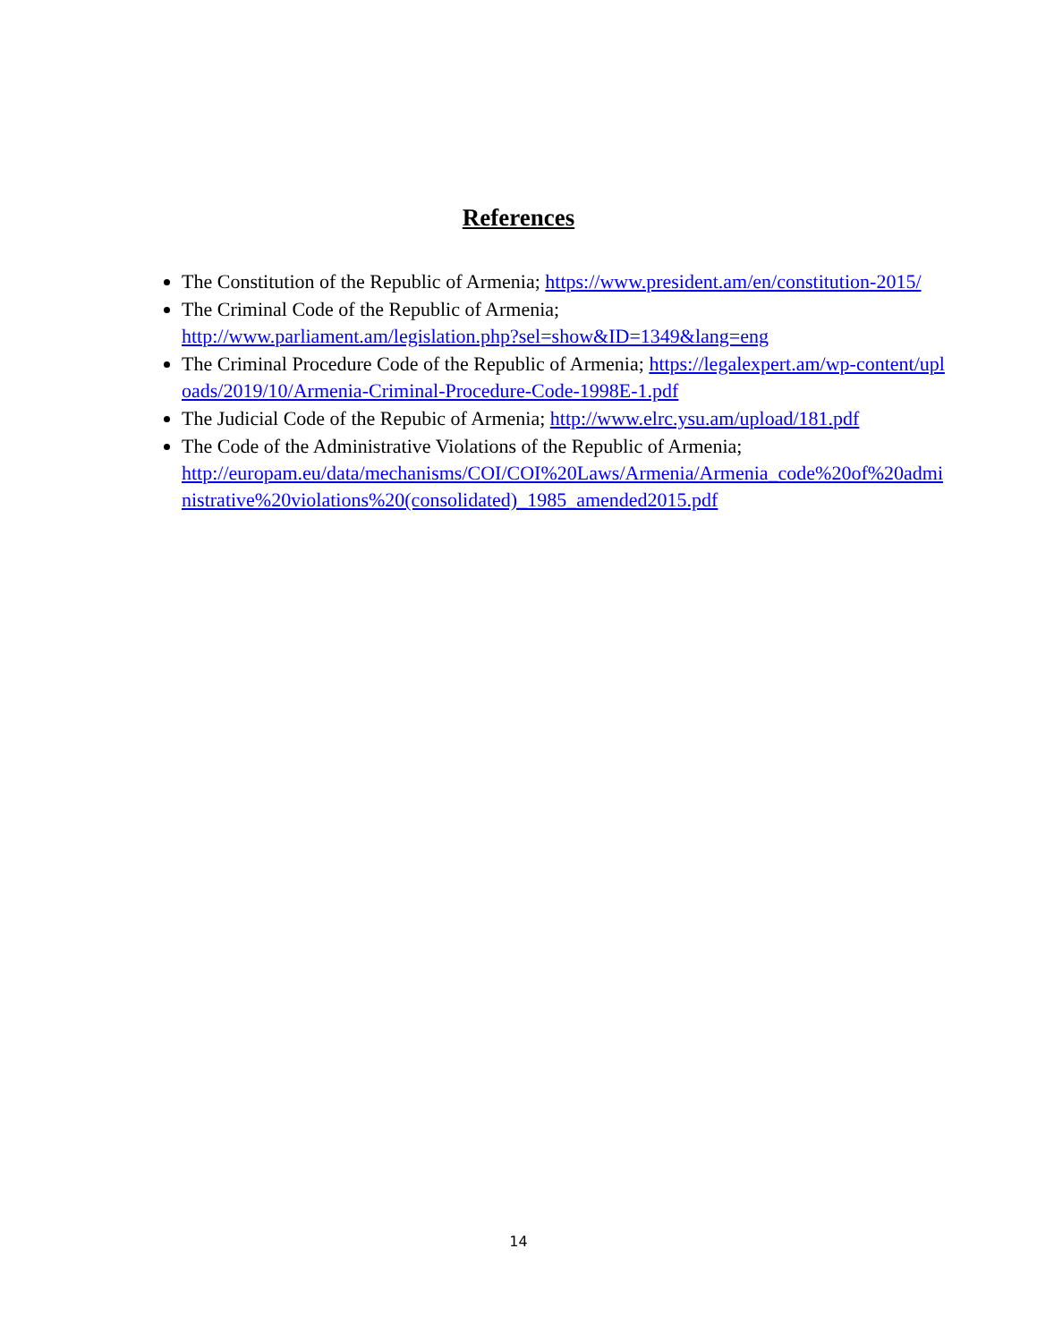References
The Constitution of the Republic of Armenia; https://www.president.am/en/constitution-2015/
The Criminal Code of the Republic of Armenia;
http://www.parliament.am/legislation.php?sel=show&ID=1349&lang=eng
The Criminal Procedure Code of the Republic of Armenia; https://legalexpert.am/wp-content/uploads/2019/10/Armenia-Criminal-Procedure-Code-1998E-1.pdf
The Judicial Code of the Repubic of Armenia; http://www.elrc.ysu.am/upload/181.pdf
The Code of the Administrative Violations of the Republic of Armenia;
http://europam.eu/data/mechanisms/COI/COI%20Laws/Armenia/Armenia_code%20of%20administrative%20violations%20(consolidated)_1985_amended2015.pdf
14